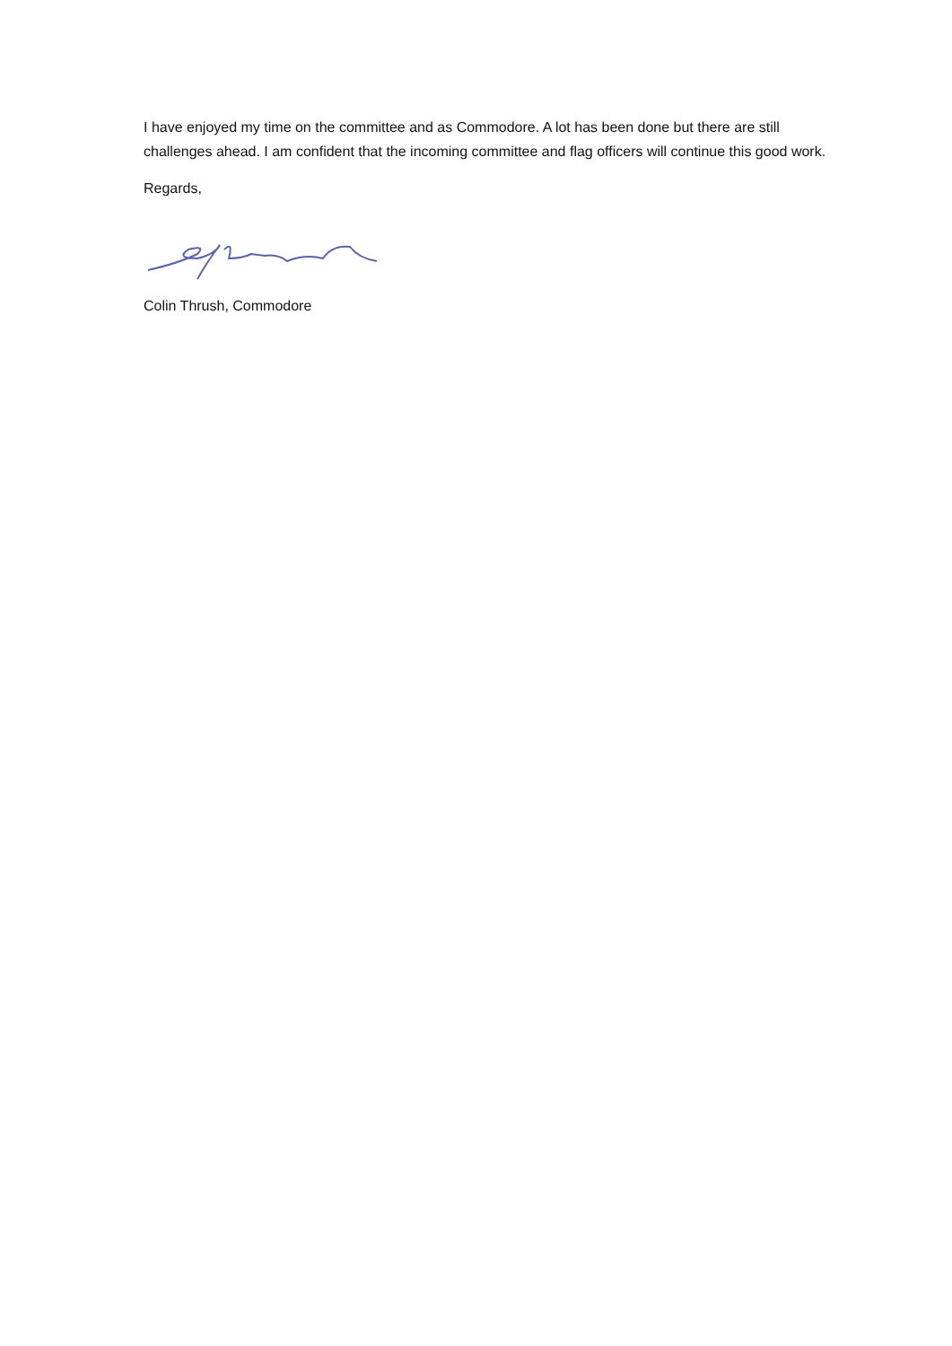I have enjoyed my time on the committee and as Commodore. A lot has been done but there are still challenges ahead. I am confident that the incoming committee and flag officers will continue this good work.
Regards,
Colin Thrush, Commodore